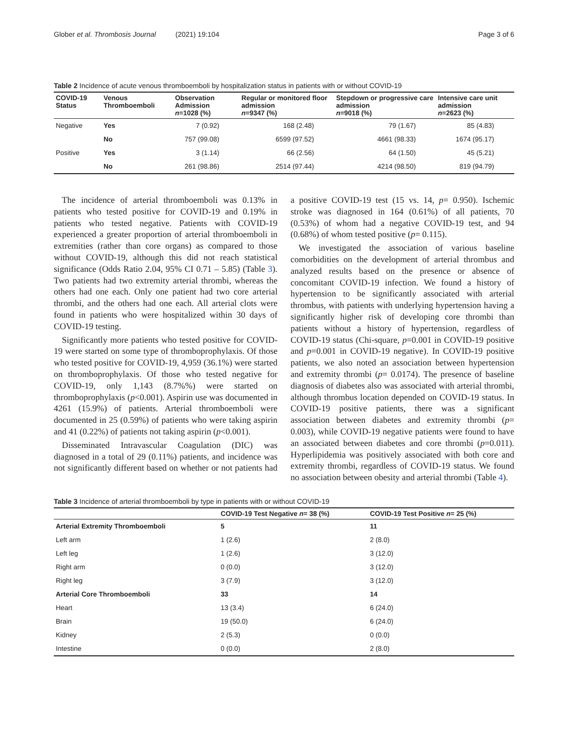Glober et al. Thrombosis Journal (2021) 19:104 Page 3 of 6
Table 2 Incidence of acute venous thromboemboli by hospitalization status in patients with or without COVID-19
| COVID-19 Status | Venous Thromboemboli | Observation Admission n =1028 (%) | Regular or monitored floor admission n =9347 (%) | Stepdown or progressive care admission n =9018 (%) | Intensive care unit admission n =2623 (%) |
| --- | --- | --- | --- | --- | --- |
| Negative | Yes | 7 (0.92) | 168 (2.48) | 79 (1.67) | 85 (4.83) |
| | No | 757 (99.08) | 6599 (97.52) | 4661 (98.33) | 1674 (95.17) |
| Positive | Yes | 3 (1.14) | 66 (2.56) | 64 (1.50) | 45 (5.21) |
| | No | 261 (98.86) | 2514 (97.44) | 4214 (98.50) | 819 (94.79) |
The incidence of arterial thromboemboli was 0.13% in patients who tested positive for COVID-19 and 0.19% in patients who tested negative. Patients with COVID-19 experienced a greater proportion of arterial thromboemboli in extremities (rather than core organs) as compared to those without COVID-19, although this did not reach statistical significance (Odds Ratio 2.04, 95% CI 0.71 – 5.85) (Table 3). Two patients had two extremity arterial thrombi, whereas the others had one each. Only one patient had two core arterial thrombi, and the others had one each. All arterial clots were found in patients who were hospitalized within 30 days of COVID-19 testing.
Significantly more patients who tested positive for COVID-19 were started on some type of thromboprophylaxis. Of those who tested positive for COVID-19, 4,959 (36.1%) were started on thromboprophylaxis. Of those who tested negative for COVID-19, only 1,143 (8.7%%) were started on thromboprophylaxis (p<0.001). Aspirin use was documented in 4261 (15.9%) of patients. Arterial thromboemboli were documented in 25 (0.59%) of patients who were taking aspirin and 41 (0.22%) of patients not taking aspirin (p<0.001).
Disseminated Intravascular Coagulation (DIC) was diagnosed in a total of 29 (0.11%) patients, and incidence was not significantly different based on whether or not patients had a positive COVID-19 test (15 vs. 14, p= 0.950). Ischemic stroke was diagnosed in 164 (0.61%) of all patients, 70 (0.53%) of whom had a negative COVID-19 test, and 94 (0.68%) of whom tested positive (p= 0.115).
We investigated the association of various baseline comorbidities on the development of arterial thrombus and analyzed results based on the presence or absence of concomitant COVID-19 infection. We found a history of hypertension to be significantly associated with arterial thrombus, with patients with underlying hypertension having a significantly higher risk of developing core thrombi than patients without a history of hypertension, regardless of COVID-19 status (Chi-square, p=0.001 in COVID-19 positive and p=0.001 in COVID-19 negative). In COVID-19 positive patients, we also noted an association between hypertension and extremity thrombi (p= 0.0174). The presence of baseline diagnosis of diabetes also was associated with arterial thrombi, although thrombus location depended on COVID-19 status. In COVID-19 positive patients, there was a significant association between diabetes and extremity thrombi (p= 0.003), while COVID-19 negative patients were found to have an associated between diabetes and core thrombi (p=0.011). Hyperlipidemia was positively associated with both core and extremity thrombi, regardless of COVID-19 status. We found no association between obesity and arterial thrombi (Table 4).
Table 3 Incidence of arterial thromboemboli by type in patients with or without COVID-19
| | COVID-19 Test Negative n = 38 (%) | COVID-19 Test Positive n = 25 (%) |
| --- | --- | --- |
| Arterial Extremity Thromboemboli | 5 | 11 |
| Left arm | 1 (2.6) | 2 (8.0) |
| Left leg | 1 (2.6) | 3 (12.0) |
| Right arm | 0 (0.0) | 3 (12.0) |
| Right leg | 3 (7.9) | 3 (12.0) |
| Arterial Core Thromboemboli | 33 | 14 |
| Heart | 13 (3.4) | 6 (24.0) |
| Brain | 19 (50.0) | 6 (24.0) |
| Kidney | 2 (5.3) | 0 (0.0) |
| Intestine | 0 (0.0) | 2 (8.0) |